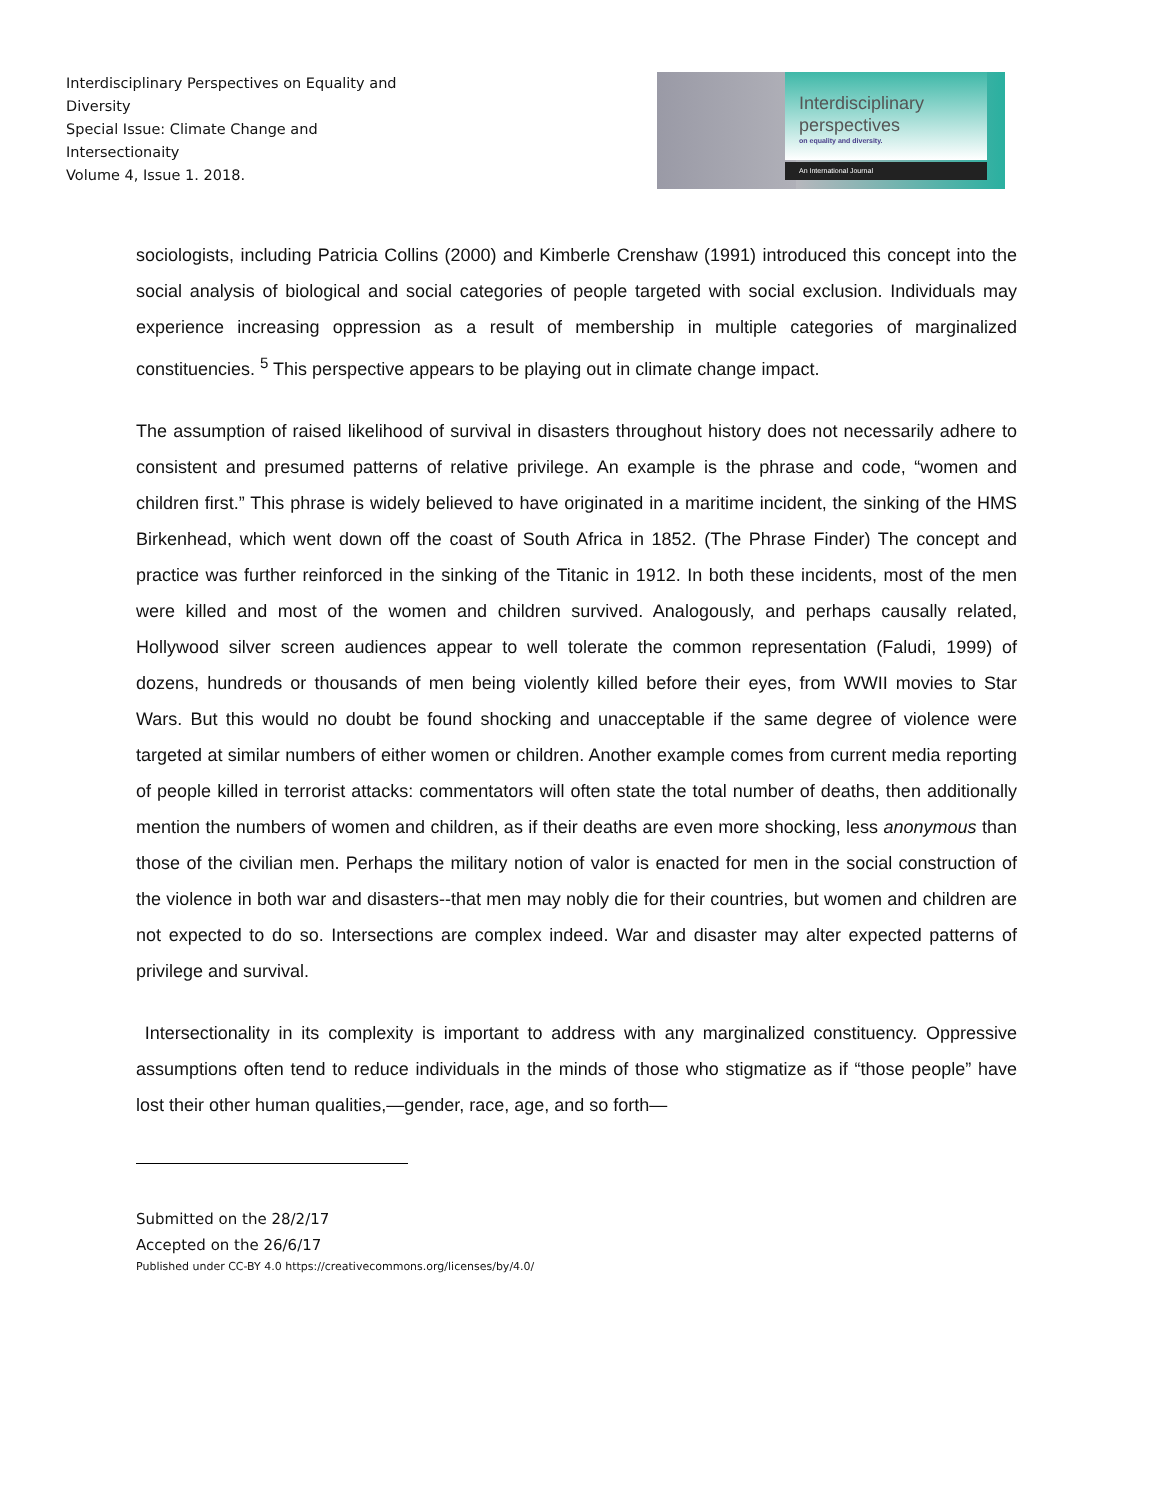Interdisciplinary Perspectives on Equality and Diversity
Special Issue: Climate Change and Intersectionaity
Volume 4, Issue 1. 2018.
Interdisciplinary
perspectives
on equality and diversity.
An International Journal
sociologists, including Patricia Collins (2000) and Kimberle Crenshaw (1991) introduced this concept into the social analysis of biological and social categories of people targeted with social exclusion. Individuals may experience increasing oppression as a result of membership in multiple categories of marginalized constituencies. <sup>5</sup> This perspective appears to be playing out in climate change impact.
The assumption of raised likelihood of survival in disasters throughout history does not necessarily adhere to consistent and presumed patterns of relative privilege. An example is the phrase and code, “women and children first.” This phrase is widely believed to have originated in a maritime incident, the sinking of the HMS Birkenhead, which went down off the coast of South Africa in 1852. (The Phrase Finder) The concept and practice was further reinforced in the sinking of the Titanic in 1912. In both these incidents, most of the men were killed and most of the women and children survived. Analogously, and perhaps causally related, Hollywood silver screen audiences appear to well tolerate the common representation (Faludi, 1999) of dozens, hundreds or thousands of men being violently killed before their eyes, from WWII movies to Star Wars. But this would no doubt be found shocking and unacceptable if the same degree of violence were targeted at similar numbers of either women or children. Another example comes from current media reporting of people killed in terrorist attacks: commentators will often state the total number of deaths, then additionally mention the numbers of women and children, as if their deaths are even more shocking, less anonymous than those of the civilian men. Perhaps the military notion of valor is enacted for men in the social construction of the violence in both war and disasters--that men may nobly die for their countries, but women and children are not expected to do so. Intersections are complex indeed. War and disaster may alter expected patterns of privilege and survival.
Intersectionality in its complexity is important to address with any marginalized constituency. Oppressive assumptions often tend to reduce individuals in the minds of those who stigmatize as if “those people” have lost their other human qualities,—gender, race, age, and so forth—
Submitted on the 28/2/17
Accepted on the 26/6/17
Published under CC-BY 4.0 https://creativecommons.org/licenses/by/4.0/